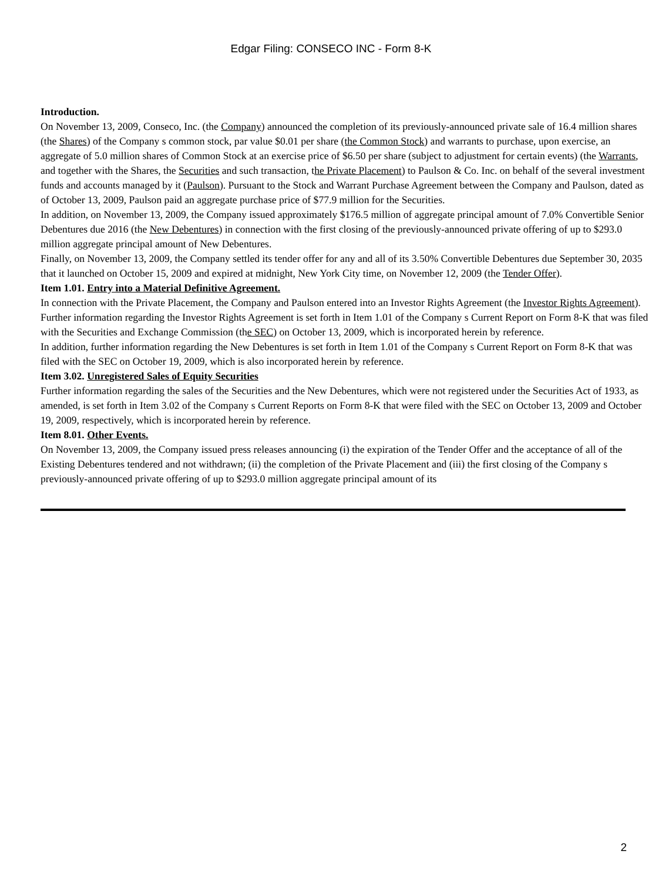Edgar Filing: CONSECO INC - Form 8-K
Introduction.
On November 13, 2009, Conseco, Inc. (the Company) announced the completion of its previously-announced private sale of 16.4 million shares (the Shares) of the Company s common stock, par value $0.01 per share (the Common Stock) and warrants to purchase, upon exercise, an aggregate of 5.0 million shares of Common Stock at an exercise price of $6.50 per share (subject to adjustment for certain events) (the Warrants, and together with the Shares, the Securities and such transaction, the Private Placement) to Paulson & Co. Inc. on behalf of the several investment funds and accounts managed by it (Paulson). Pursuant to the Stock and Warrant Purchase Agreement between the Company and Paulson, dated as of October 13, 2009, Paulson paid an aggregate purchase price of $77.9 million for the Securities.
In addition, on November 13, 2009, the Company issued approximately $176.5 million of aggregate principal amount of 7.0% Convertible Senior Debentures due 2016 (the New Debentures) in connection with the first closing of the previously-announced private offering of up to $293.0 million aggregate principal amount of New Debentures.
Finally, on November 13, 2009, the Company settled its tender offer for any and all of its 3.50% Convertible Debentures due September 30, 2035 that it launched on October 15, 2009 and expired at midnight, New York City time, on November 12, 2009 (the Tender Offer).
Item 1.01. Entry into a Material Definitive Agreement.
In connection with the Private Placement, the Company and Paulson entered into an Investor Rights Agreement (the Investor Rights Agreement). Further information regarding the Investor Rights Agreement is set forth in Item 1.01 of the Company s Current Report on Form 8-K that was filed with the Securities and Exchange Commission (the SEC) on October 13, 2009, which is incorporated herein by reference.
In addition, further information regarding the New Debentures is set forth in Item 1.01 of the Company s Current Report on Form 8-K that was filed with the SEC on October 19, 2009, which is also incorporated herein by reference.
Item 3.02. Unregistered Sales of Equity Securities
Further information regarding the sales of the Securities and the New Debentures, which were not registered under the Securities Act of 1933, as amended, is set forth in Item 3.02 of the Company s Current Reports on Form 8-K that were filed with the SEC on October 13, 2009 and October 19, 2009, respectively, which is incorporated herein by reference.
Item 8.01. Other Events.
On November 13, 2009, the Company issued press releases announcing (i) the expiration of the Tender Offer and the acceptance of all of the Existing Debentures tendered and not withdrawn; (ii) the completion of the Private Placement and (iii) the first closing of the Company s previously-announced private offering of up to $293.0 million aggregate principal amount of its
2